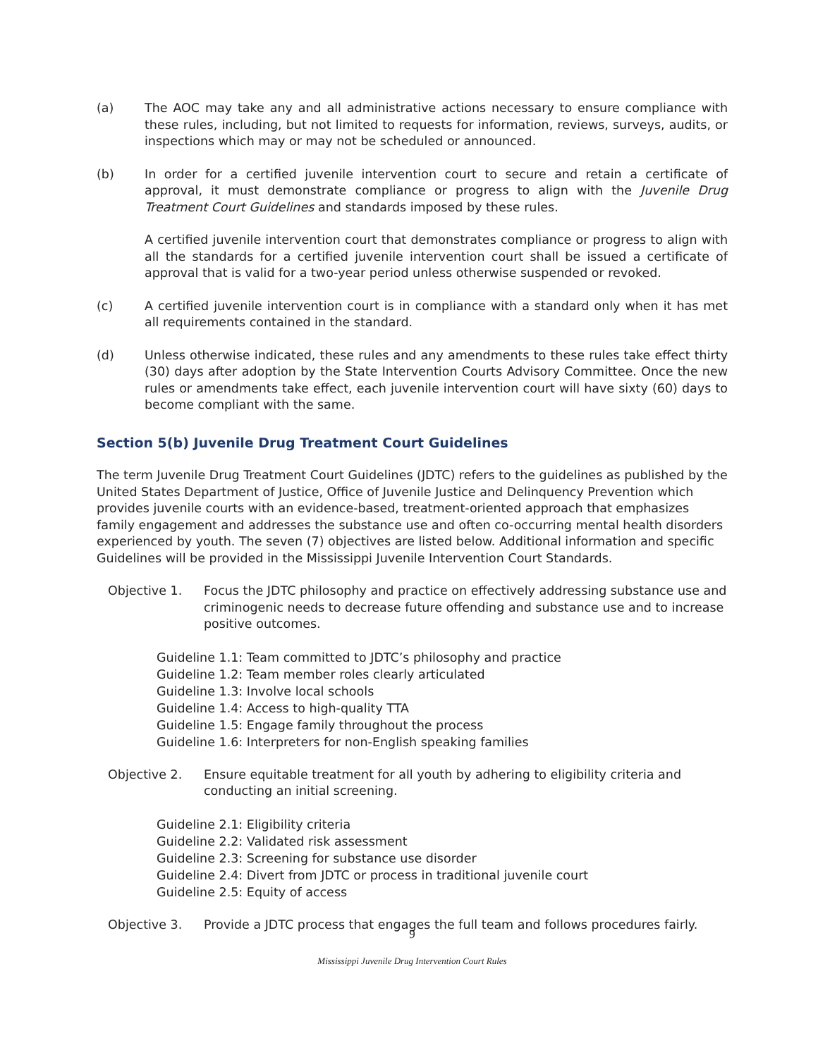(a) The AOC may take any and all administrative actions necessary to ensure compliance with these rules, including, but not limited to requests for information, reviews, surveys, audits, or inspections which may or may not be scheduled or announced.
(b) In order for a certified juvenile intervention court to secure and retain a certificate of approval, it must demonstrate compliance or progress to align with the Juvenile Drug Treatment Court Guidelines and standards imposed by these rules.
A certified juvenile intervention court that demonstrates compliance or progress to align with all the standards for a certified juvenile intervention court shall be issued a certificate of approval that is valid for a two-year period unless otherwise suspended or revoked.
(c) A certified juvenile intervention court is in compliance with a standard only when it has met all requirements contained in the standard.
(d) Unless otherwise indicated, these rules and any amendments to these rules take effect thirty (30) days after adoption by the State Intervention Courts Advisory Committee. Once the new rules or amendments take effect, each juvenile intervention court will have sixty (60) days to become compliant with the same.
Section 5(b) Juvenile Drug Treatment Court Guidelines
The term Juvenile Drug Treatment Court Guidelines (JDTC) refers to the guidelines as published by the United States Department of Justice, Office of Juvenile Justice and Delinquency Prevention which provides juvenile courts with an evidence-based, treatment-oriented approach that emphasizes family engagement and addresses the substance use and often co-occurring mental health disorders experienced by youth. The seven (7) objectives are listed below. Additional information and specific Guidelines will be provided in the Mississippi Juvenile Intervention Court Standards.
Objective 1. Focus the JDTC philosophy and practice on effectively addressing substance use and criminogenic needs to decrease future offending and substance use and to increase positive outcomes.
Guideline 1.1: Team committed to JDTC’s philosophy and practice
Guideline 1.2: Team member roles clearly articulated
Guideline 1.3: Involve local schools
Guideline 1.4: Access to high-quality TTA
Guideline 1.5: Engage family throughout the process
Guideline 1.6: Interpreters for non-English speaking families
Objective 2. Ensure equitable treatment for all youth by adhering to eligibility criteria and conducting an initial screening.
Guideline 2.1: Eligibility criteria
Guideline 2.2: Validated risk assessment
Guideline 2.3: Screening for substance use disorder
Guideline 2.4: Divert from JDTC or process in traditional juvenile court
Guideline 2.5: Equity of access
Objective 3. Provide a JDTC process that engages the full team and follows procedures fairly.
9
Mississippi Juvenile Drug Intervention Court Rules